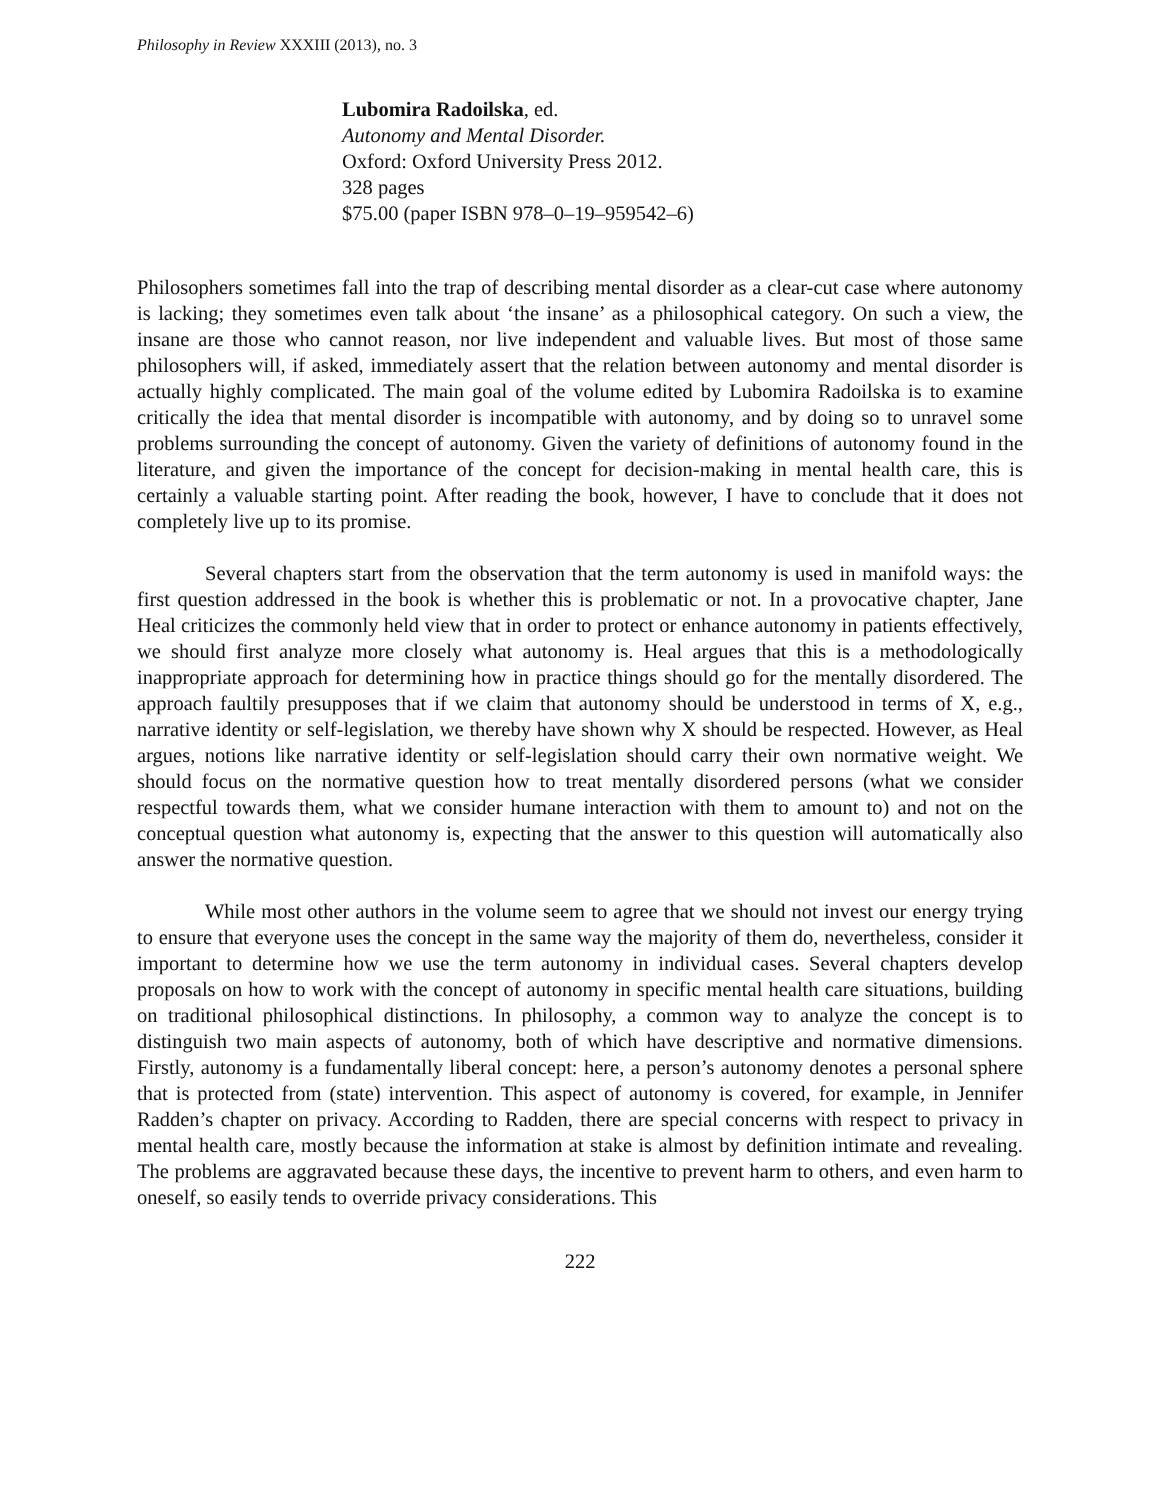Philosophy in Review XXXIII (2013), no. 3
Lubomira Radoilska, ed.
Autonomy and Mental Disorder.
Oxford: Oxford University Press 2012.
328 pages
$75.00 (paper ISBN 978–0–19–959542–6)
Philosophers sometimes fall into the trap of describing mental disorder as a clear-cut case where autonomy is lacking; they sometimes even talk about ‘the insane’ as a philosophical category. On such a view, the insane are those who cannot reason, nor live independent and valuable lives. But most of those same philosophers will, if asked, immediately assert that the relation between autonomy and mental disorder is actually highly complicated. The main goal of the volume edited by Lubomira Radoilska is to examine critically the idea that mental disorder is incompatible with autonomy, and by doing so to unravel some problems surrounding the concept of autonomy. Given the variety of definitions of autonomy found in the literature, and given the importance of the concept for decision-making in mental health care, this is certainly a valuable starting point. After reading the book, however, I have to conclude that it does not completely live up to its promise.
Several chapters start from the observation that the term autonomy is used in manifold ways: the first question addressed in the book is whether this is problematic or not. In a provocative chapter, Jane Heal criticizes the commonly held view that in order to protect or enhance autonomy in patients effectively, we should first analyze more closely what autonomy is. Heal argues that this is a methodologically inappropriate approach for determining how in practice things should go for the mentally disordered. The approach faultily presupposes that if we claim that autonomy should be understood in terms of X, e.g., narrative identity or self-legislation, we thereby have shown why X should be respected. However, as Heal argues, notions like narrative identity or self-legislation should carry their own normative weight. We should focus on the normative question how to treat mentally disordered persons (what we consider respectful towards them, what we consider humane interaction with them to amount to) and not on the conceptual question what autonomy is, expecting that the answer to this question will automatically also answer the normative question.
While most other authors in the volume seem to agree that we should not invest our energy trying to ensure that everyone uses the concept in the same way the majority of them do, nevertheless, consider it important to determine how we use the term autonomy in individual cases. Several chapters develop proposals on how to work with the concept of autonomy in specific mental health care situations, building on traditional philosophical distinctions. In philosophy, a common way to analyze the concept is to distinguish two main aspects of autonomy, both of which have descriptive and normative dimensions. Firstly, autonomy is a fundamentally liberal concept: here, a person’s autonomy denotes a personal sphere that is protected from (state) intervention. This aspect of autonomy is covered, for example, in Jennifer Radden’s chapter on privacy. According to Radden, there are special concerns with respect to privacy in mental health care, mostly because the information at stake is almost by definition intimate and revealing. The problems are aggravated because these days, the incentive to prevent harm to others, and even harm to oneself, so easily tends to override privacy considerations. This
222